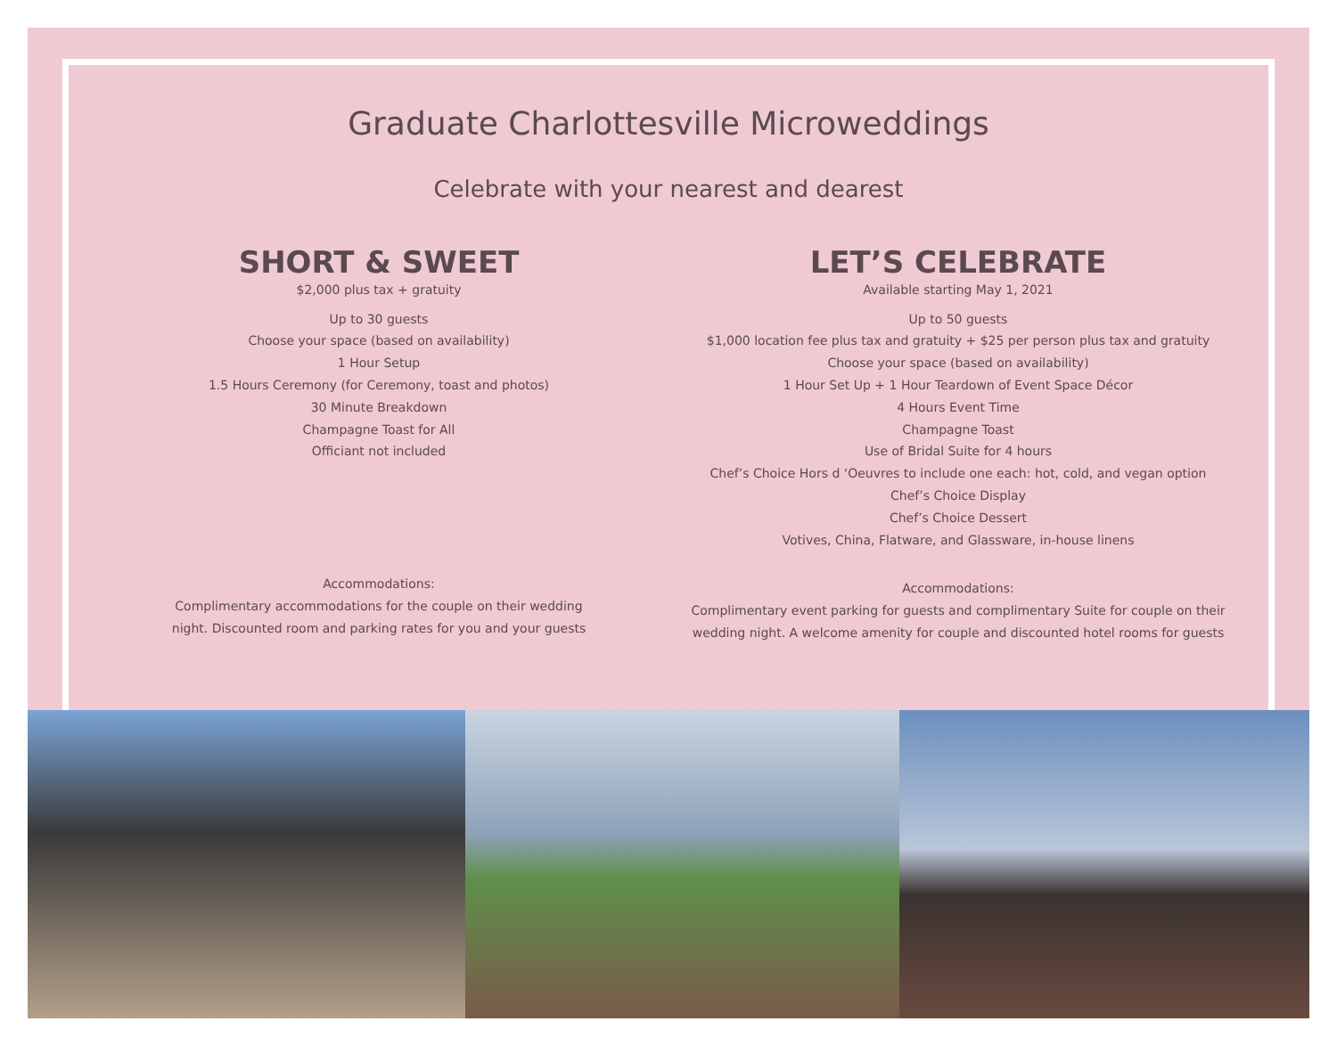Graduate Charlottesville Microweddings
Celebrate with your nearest and dearest
SHORT & SWEET
$2,000 plus tax + gratuity
Up to 30 guests
Choose your space (based on availability)
1 Hour Setup
1.5 Hours Ceremony (for Ceremony, toast and photos)
30 Minute Breakdown
Champagne Toast for All
Officiant not included
Accommodations:
Complimentary accommodations for the couple on their wedding
night. Discounted room and parking rates for you and your guests
LET’S CELEBRATE
Available starting May 1, 2021
Up to 50 guests
$1,000 location fee plus tax and gratuity + $25 per person plus tax and gratuity
Choose your space (based on availability)
1 Hour Set Up + 1 Hour Teardown of Event Space Décor
4 Hours Event Time
Champagne Toast
Use of Bridal Suite for 4 hours
Chef’s Choice Hors d ‘Oeuvres to include one each: hot, cold, and vegan option
Chef’s Choice Display
Chef’s Choice Dessert
Votives, China, Flatware, and Glassware, in-house linens
Accommodations:
Complimentary event parking for guests and complimentary Suite for couple on their
wedding night. A welcome amenity for couple and discounted hotel rooms for guests